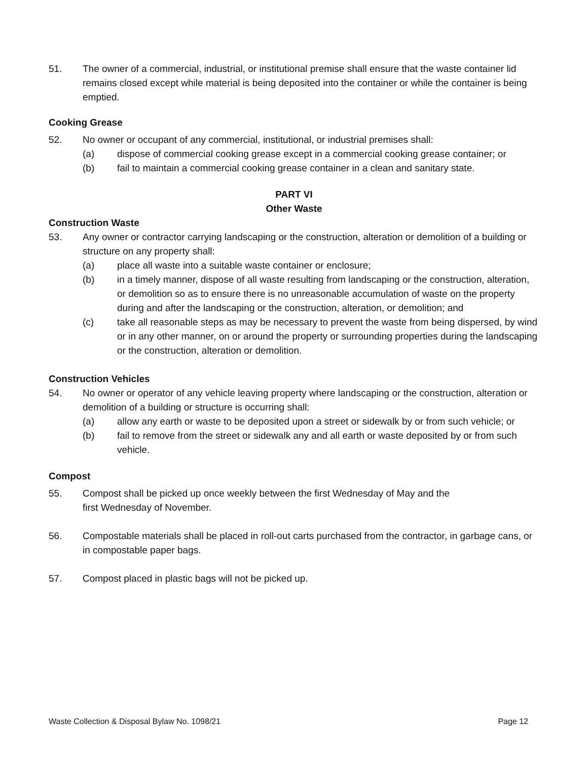51. The owner of a commercial, industrial, or institutional premise shall ensure that the waste container lid remains closed except while material is being deposited into the container or while the container is being emptied.
Cooking Grease
52. No owner or occupant of any commercial, institutional, or industrial premises shall:
(a) dispose of commercial cooking grease except in a commercial cooking grease container; or
(b) fail to maintain a commercial cooking grease container in a clean and sanitary state.
PART VI
Other Waste
Construction Waste
53. Any owner or contractor carrying landscaping or the construction, alteration or demolition of a building or structure on any property shall:
(a) place all waste into a suitable waste container or enclosure;
(b) in a timely manner, dispose of all waste resulting from landscaping or the construction, alteration, or demolition so as to ensure there is no unreasonable accumulation of waste on the property during and after the landscaping or the construction, alteration, or demolition; and
(c) take all reasonable steps as may be necessary to prevent the waste from being dispersed, by wind or in any other manner, on or around the property or surrounding properties during the landscaping or the construction, alteration or demolition.
Construction Vehicles
54. No owner or operator of any vehicle leaving property where landscaping or the construction, alteration or demolition of a building or structure is occurring shall:
(a) allow any earth or waste to be deposited upon a street or sidewalk by or from such vehicle; or
(b) fail to remove from the street or sidewalk any and all earth or waste deposited by or from such vehicle.
Compost
55. Compost shall be picked up once weekly between the first Wednesday of May and the
first Wednesday of November.
56. Compostable materials shall be placed in roll-out carts purchased from the contractor, in garbage cans, or in compostable paper bags.
57. Compost placed in plastic bags will not be picked up.
Waste Collection & Disposal Bylaw No. 1098/21 Page 12